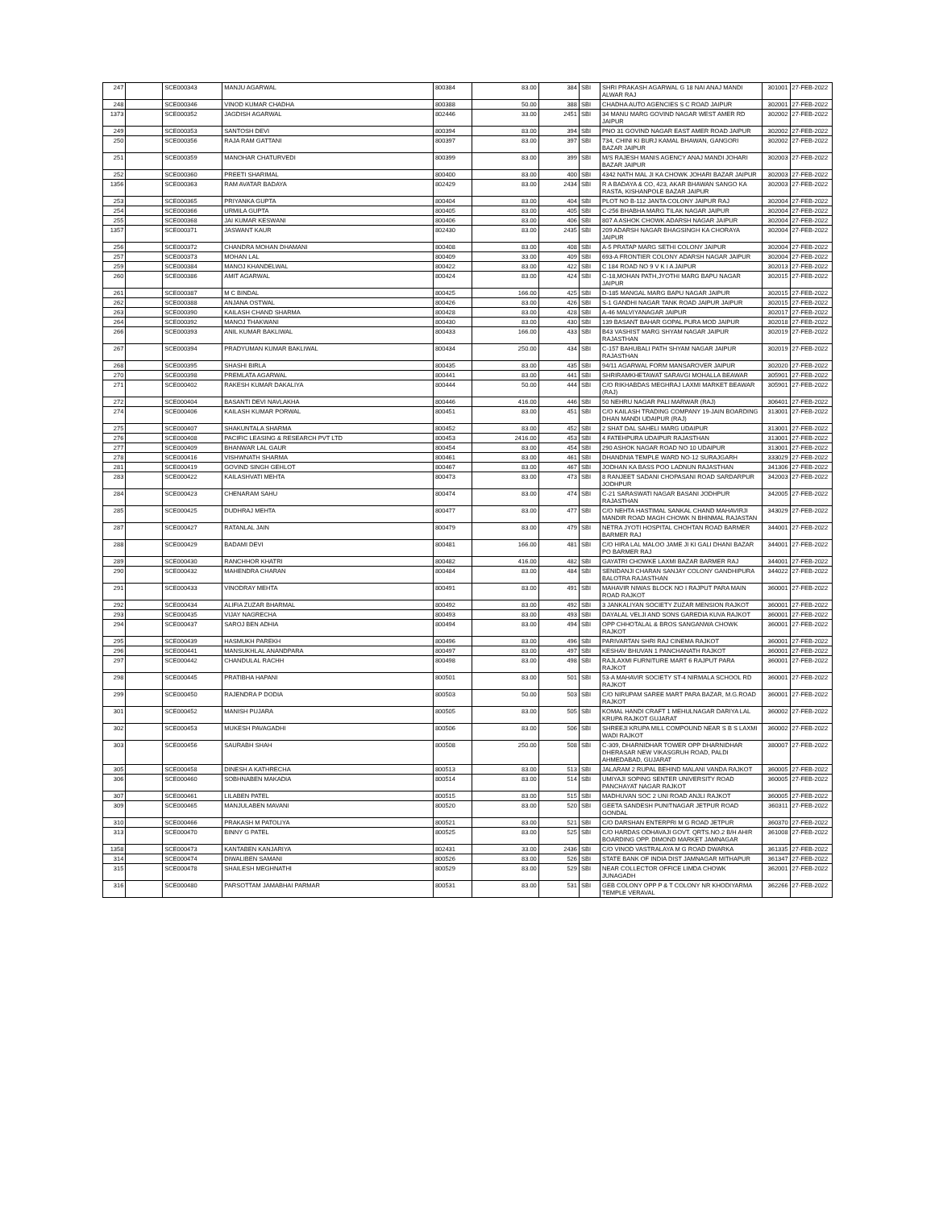| 247 | | SCE000343 | MANJU AGARWAL | 800384 | 83.00 | 384 | SBI | SHRI PRAKASH AGARWAL G 18 NAI ANAJ MANDI ALWAR RAJ | 301001 | 27-FEB-2022 |
| 248 | | SCE000346 | VINOD KUMAR CHADHA | 800388 | 50.00 | 388 | SBI | CHADHA AUTO AGENCIES S C ROAD JAIPUR | 302001 | 27-FEB-2022 |
| 1373 | | SCE000352 | JAGDISH AGARWAL | 802446 | 33.00 | 2451 | SBI | 34 MANU MARG GOVIND NAGAR WEST AMER RD JAIPUR | 302002 | 27-FEB-2022 |
| 249 | | SCE000353 | SANTOSH DEVI | 800394 | 83.00 | 394 | SBI | PNO 31 GOVIND NAGAR EAST AMER ROAD JAIPUR | 302002 | 27-FEB-2022 |
| 250 | | SCE000356 | RAJA RAM GATTANI | 800397 | 83.00 | 397 | SBI | 734, CHINI KI BURJ KAMAL BHAWAN, GANGORI BAZAR JAIPUR | 302002 | 27-FEB-2022 |
| 251 | | SCE000359 | MANOHAR CHATURVEDI | 800399 | 83.00 | 399 | SBI | M/S RAJESH MANIS AGENCY ANAJ MANDI JOHARI BAZAR JAIPUR | 302003 | 27-FEB-2022 |
| 252 | | SCE000360 | PREETI SHARIMAL | 800400 | 83.00 | 400 | SBI | 4342 NATH MAL JI KA CHOWK JOHARI BAZAR JAIPUR | 302003 | 27-FEB-2022 |
| 1356 | | SCE000363 | RAM AVATAR BADAYA | 802429 | 83.00 | 2434 | SBI | R A BADAYA & CO, 423, AKAR BHAWAN SANGO KA RASTA, KISHANPOLE BAZAR JAIPUR | 302003 | 27-FEB-2022 |
| 253 | | SCE000365 | PRIYANKA GUPTA | 800404 | 83.00 | 404 | SBI | PLOT NO B-112 JANTA COLONY JAIPUR RAJ | 302004 | 27-FEB-2022 |
| 254 | | SCE000366 | URMILA GUPTA | 800405 | 83.00 | 405 | SBI | C-256 BHABHA MARG TILAK NAGAR JAIPUR | 302004 | 27-FEB-2022 |
| 255 | | SCE000368 | JAI KUMAR KESWANI | 800406 | 83.00 | 406 | SBI | 807 A ASHOK CHOWK ADARSH NAGAR JAIPUR | 302004 | 27-FEB-2022 |
| 1357 | | SCE000371 | JASWANT KAUR | 802430 | 83.00 | 2435 | SBI | 209 ADARSH NAGAR BHAGSINGH KA CHORAYA JAIPUR | 302004 | 27-FEB-2022 |
| 256 | | SCE000372 | CHANDRA MOHAN DHAMANI | 800408 | 83.00 | 408 | SBI | A-5 PRATAP MARG SETHI COLONY JAIPUR | 302004 | 27-FEB-2022 |
| 257 | | SCE000373 | MOHAN LAL | 800409 | 33.00 | 409 | SBI | 693-A FRONTIER COLONY ADARSH NAGAR JAIPUR | 302004 | 27-FEB-2022 |
| 259 | | SCE000384 | MANOJ KHANDELWAL | 800422 | 83.00 | 422 | SBI | C 184 ROAD NO 9 V K I A JAIPUR | 302013 | 27-FEB-2022 |
| 260 | | SCE000386 | AMIT AGARWAL | 800424 | 83.00 | 424 | SBI | C-18,MOHAN PATH,JYOTHI MARG BAPU NAGAR JAIPUR | 302015 | 27-FEB-2022 |
| 261 | | SCE000387 | M C BINDAL | 800425 | 166.00 | 425 | SBI | D-185 MANGAL MARG BAPU NAGAR JAIPUR | 302015 | 27-FEB-2022 |
| 262 | | SCE000388 | ANJANA OSTWAL | 800426 | 83.00 | 426 | SBI | S-1 GANDHI NAGAR TANK ROAD JAIPUR JAIPUR | 302015 | 27-FEB-2022 |
| 263 | | SCE000390 | KAILASH CHAND SHARMA | 800428 | 83.00 | 428 | SBI | A-46 MALVIYANAGAR JAIPUR | 302017 | 27-FEB-2022 |
| 264 | | SCE000392 | MANOJ THAKWANI | 800430 | 83.00 | 430 | SBI | 139 BASANT BAHAR GOPAL PURA MOD JAIPUR | 302018 | 27-FEB-2022 |
| 266 | | SCE000393 | ANIL KUMAR BAKLIWAL | 800433 | 166.00 | 433 | SBI | B43 VASHIST MARG SHYAM NAGAR JAIPUR RAJASTHAN | 302019 | 27-FEB-2022 |
| 267 | | SCE000394 | PRADYUMAN KUMAR BAKLIWAL | 800434 | 250.00 | 434 | SBI | C-157 BAHUBALI PATH SHYAM NAGAR JAIPUR RAJASTHAN | 302019 | 27-FEB-2022 |
| 268 | | SCE000395 | SHASHI BIRLA | 800435 | 83.00 | 435 | SBI | 94/11 AGARWAL FORM MANSAROVER JAIPUR | 302020 | 27-FEB-2022 |
| 270 | | SCE000398 | PREMLATA AGARWAL | 800441 | 83.00 | 441 | SBI | SHRIRAMKHETAWAT SARAVGI MOHALLA BEAWAR | 305901 | 27-FEB-2022 |
| 271 | | SCE000402 | RAKESH KUMAR DAKALIYA | 800444 | 50.00 | 444 | SBI | C/O RIKHABDAS MEGHRAJ LAXMI MARKET BEAWAR (RAJ) | 305901 | 27-FEB-2022 |
| 272 | | SCE000404 | BASANTI DEVI NAVLAKHA | 800446 | 416.00 | 446 | SBI | 50 NEHRU NAGAR PALI MARWAR (RAJ) | 306401 | 27-FEB-2022 |
| 274 | | SCE000406 | KAILASH KUMAR PORWAL | 800451 | 83.00 | 451 | SBI | C/O KAILASH TRADING COMPANY 19-JAIN BOARDING DHAN MANDI UDAIPUR (RAJ) | 313001 | 27-FEB-2022 |
| 275 | | SCE000407 | SHAKUNTALA SHARMA | 800452 | 83.00 | 452 | SBI | 2 SHAT DAL SAHELI MARG UDAIPUR | 313001 | 27-FEB-2022 |
| 276 | | SCE000408 | PACIFIC LEASING & RESEARCH PVT LTD | 800453 | 2416.00 | 453 | SBI | 4 FATEHPURA UDAIPUR RAJASTHAN | 313001 | 27-FEB-2022 |
| 277 | | SCE000409 | BHANWAR LAL GAUR | 800454 | 83.00 | 454 | SBI | 290 ASHOK NAGAR ROAD NO 10 UDAIPUR | 313001 | 27-FEB-2022 |
| 278 | | SCE000416 | VISHWNATH SHARMA | 800461 | 83.00 | 461 | SBI | DHANDNIA TEMPLE WARD NO-12 SURAJGARH | 333029 | 27-FEB-2022 |
| 281 | | SCE000419 | GOVIND SINGH GEHLOT | 800467 | 83.00 | 467 | SBI | JODHAN KA BASS POO LADNUN RAJASTHAN | 341306 | 27-FEB-2022 |
| 283 | | SCE000422 | KAILASHVATI MEHTA | 800473 | 83.00 | 473 | SBI | 8 RANJEET SADANI CHOPASANI ROAD SARDARPUR JODHPUR | 342003 | 27-FEB-2022 |
| 284 | | SCE000423 | CHENARAM SAHU | 800474 | 83.00 | 474 | SBI | C-21 SARASWATI NAGAR BASANI JODHPUR RAJASTHAN | 342005 | 27-FEB-2022 |
| 285 | | SCE000425 | DUDHRAJ MEHTA | 800477 | 83.00 | 477 | SBI | C/O NEHTA HASTIMAL SANKAL CHAND MAHAVIRJI MANDIR ROAD MAGH CHOWK N BHINMAL RAJASTAN | 343029 | 27-FEB-2022 |
| 287 | | SCE000427 | RATANLAL JAIN | 800479 | 83.00 | 479 | SBI | NETRA JYOTI HOSPITAL CHOHTAN ROAD BARMER BARMER RAJ | 344001 | 27-FEB-2022 |
| 288 | | SCE000429 | BADAMI DEVI | 800481 | 166.00 | 481 | SBI | C/O HIRA LAL MALOO JAME JI KI GALI DHANI BAZAR PO BARMER RAJ | 344001 | 27-FEB-2022 |
| 289 | | SCE000430 | RANCHHOR KHATRI | 800482 | 416.00 | 482 | SBI | GAYATRI CHOWKE LAXMI BAZAR BARMER RAJ | 344001 | 27-FEB-2022 |
| 290 | | SCE000432 | MAHENDRA CHARAN | 800484 | 83.00 | 484 | SBI | SENIDANJI CHARAN SANJAY COLONY GANDHIPURA BALOTRA RAJASTHAN | 344022 | 27-FEB-2022 |
| 291 | | SCE000433 | VINODRAY MEHTA | 800491 | 83.00 | 491 | SBI | MAHAVIR NIWAS BLOCK NO I RAJPUT PARA MAIN ROAD RAJKOT | 360001 | 27-FEB-2022 |
| 292 | | SCE000434 | ALIFIA ZUZAR BHARMAL | 800492 | 83.00 | 492 | SBI | 3 JANKALIYAN SOCIETY ZUZAR MENSION RAJKOT | 360001 | 27-FEB-2022 |
| 293 | | SCE000435 | VIJAY NAGRECHA | 800493 | 83.00 | 493 | SBI | DAYALAL VELJI AND SONS GAREDIA KUVA RAJKOT | 360001 | 27-FEB-2022 |
| 294 | | SCE000437 | SAROJ BEN ADHIA | 800494 | 83.00 | 494 | SBI | OPP CHHOTALAL & BROS SANGANWA CHOWK RAJKOT | 360001 | 27-FEB-2022 |
| 295 | | SCE000439 | HASMUKH PAREKH | 800496 | 83.00 | 496 | SBI | PARIVARTAN SHRI RAJ CINEMA RAJKOT | 360001 | 27-FEB-2022 |
| 296 | | SCE000441 | MANSUKHLAL ANANDPARA | 800497 | 83.00 | 497 | SBI | KESHAV BHUVAN 1 PANCHANATH RAJKOT | 360001 | 27-FEB-2022 |
| 297 | | SCE000442 | CHANDULAL RACHH | 800498 | 83.00 | 498 | SBI | RAJLAXMI FURNITURE MART 6 RAJPUT PARA RAJKOT | 360001 | 27-FEB-2022 |
| 298 | | SCE000445 | PRATIBHA HAPANI | 800501 | 83.00 | 501 | SBI | 53-A MAHAVIR SOCIETY ST-4 NIRMALA SCHOOL RD RAJKOT | 360001 | 27-FEB-2022 |
| 299 | | SCE000450 | RAJENDRA P DODIA | 800503 | 50.00 | 503 | SBI | C/O NIRUPAM SAREE MART PARA BAZAR, M.G.ROAD RAJKOT | 360001 | 27-FEB-2022 |
| 301 | | SCE000452 | MANISH PUJARA | 800505 | 83.00 | 505 | SBI | KOMAL HANDI CRAFT 1 MEHULNAGAR DARIYA LAL KRUPA RAJKOT GUJARAT | 360002 | 27-FEB-2022 |
| 302 | | SCE000453 | MUKESH PAVAGADHI | 800506 | 83.00 | 506 | SBI | SHREEJI KRUPA MILL COMPOUND NEAR S B S LAXMI WADI RAJKOT | 360002 | 27-FEB-2022 |
| 303 | | SCE000456 | SAURABH SHAH | 800508 | 250.00 | 508 | SBI | C-309, DHARNIDHAR TOWER OPP DHARNIDHAR DHERASAR NEW VIKASGRUH ROAD, PALDI AHMEDABAD, GUJARAT | 380007 | 27-FEB-2022 |
| 305 | | SCE000458 | DINESH A KATHRECHA | 800513 | 83.00 | 513 | SBI | JALARAM 2 RUPAL BEHIND MALANI VANDA RAJKOT | 360005 | 27-FEB-2022 |
| 306 | | SCE000460 | SOBHNABEN MAKADIA | 800514 | 83.00 | 514 | SBI | UMIYAJI SOPING SENTER UNIVERSITY ROAD PANCHAYAT NAGAR RAJKOT | 360005 | 27-FEB-2022 |
| 307 | | SCE000461 | LILABEN PATEL | 800515 | 83.00 | 515 | SBI | MADHUVAN SOC 2 UNI ROAD ANJLI RAJKOT | 360005 | 27-FEB-2022 |
| 309 | | SCE000465 | MANJULABEN MAVANI | 800520 | 83.00 | 520 | SBI | GEETA SANDESH PUNITNAGAR JETPUR ROAD GONDAL | 360311 | 27-FEB-2022 |
| 310 | | SCE000466 | PRAKASH M PATOLIYA | 800521 | 83.00 | 521 | SBI | C/O DARSHAN ENTERPRI M G ROAD JETPUR | 360370 | 27-FEB-2022 |
| 313 | | SCE000470 | BINNY G PATEL | 800525 | 83.00 | 525 | SBI | C/O HARDAS ODHAVAJI GOVT. QRTS.NO.2 B/H AHIR BOARDING OPP. DIMOND MARKET JAMNAGAR | 361008 | 27-FEB-2022 |
| 1358 | | SCE000473 | KANTABEN KANJARIYA | 802431 | 33.00 | 2436 | SBI | C/O VINOD VASTRALAYA M G ROAD DWARKA | 361335 | 27-FEB-2022 |
| 314 | | SCE000474 | DIWALIBEN SAMANI | 800526 | 83.00 | 526 | SBI | STATE BANK OF INDIA DIST JAMNAGAR MITHAPUR | 361347 | 27-FEB-2022 |
| 315 | | SCE000478 | SHAILESH MEGHNATHI | 800529 | 83.00 | 529 | SBI | NEAR COLLECTOR OFFICE LIMDA CHOWK JUNAGADH | 362001 | 27-FEB-2022 |
| 316 | | SCE000480 | PARSOTTAM JAMABHAI PARMAR | 800531 | 83.00 | 531 | SBI | GEB COLONY OPP P & T COLONY NR KHODIYARMA TEMPLE VERAVAL | 362266 | 27-FEB-2022 |